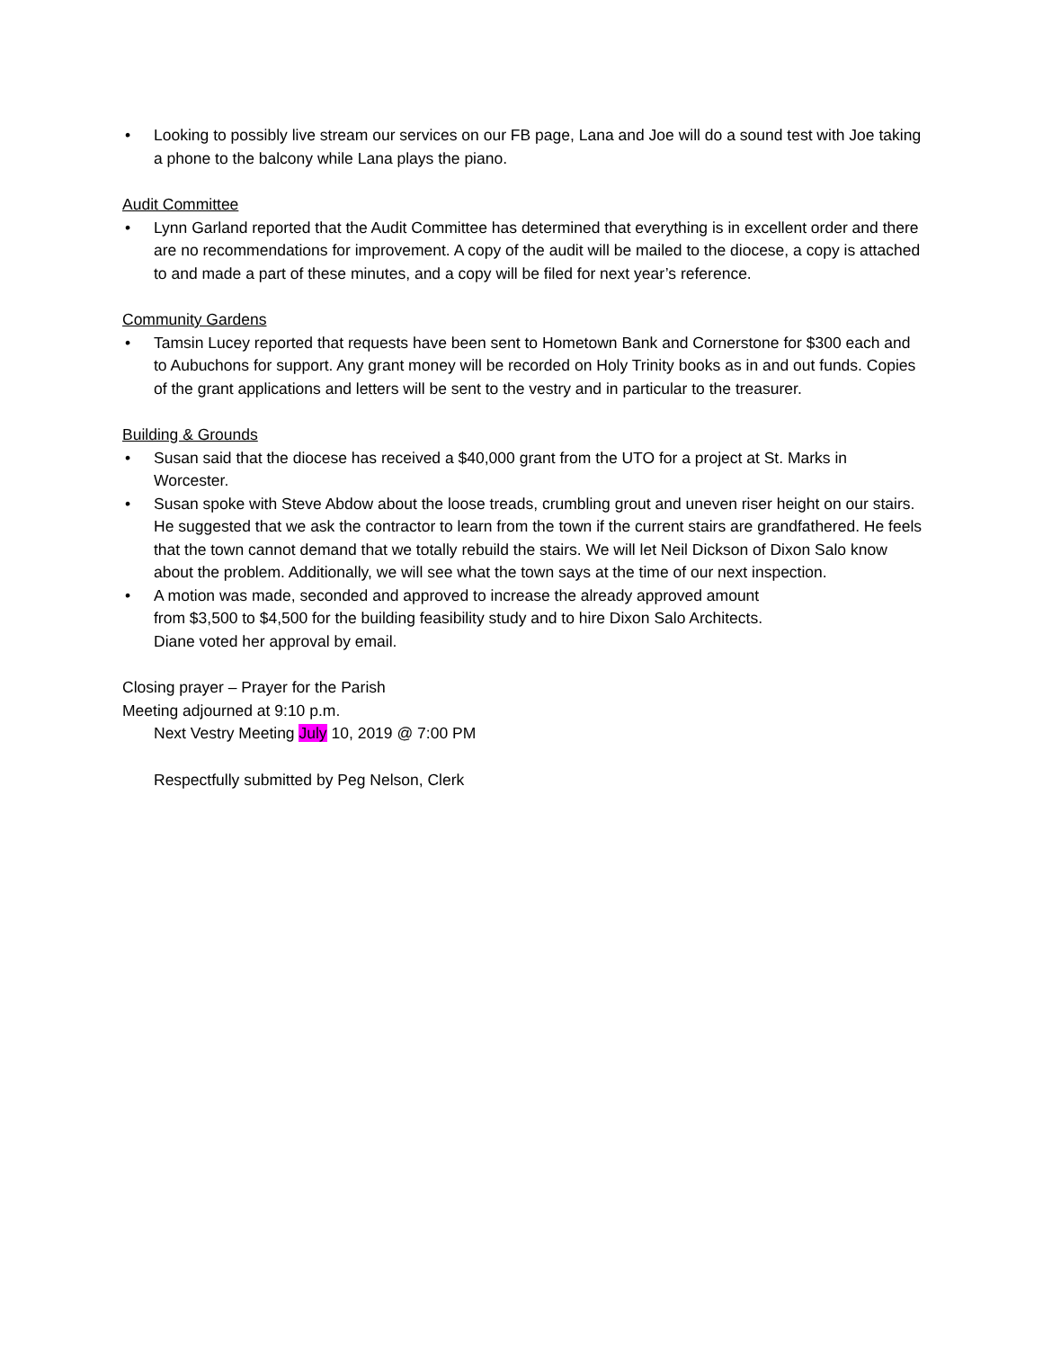• Looking to possibly live stream our services on our FB page, Lana and Joe will do a sound test with Joe taking a phone to the balcony while Lana plays the piano.
Audit Committee
• Lynn Garland reported that the Audit Committee has determined that everything is in excellent order and there are no recommendations for improvement. A copy of the audit will be mailed to the diocese, a copy is attached to and made a part of these minutes, and a copy will be filed for next year’s reference.
Community Gardens
• Tamsin Lucey reported that requests have been sent to Hometown Bank and Cornerstone for $300 each and to Aubuchons for support. Any grant money will be recorded on Holy Trinity books as in and out funds. Copies of the grant applications and letters will be sent to the vestry and in particular to the treasurer.
Building & Grounds
• Susan said that the diocese has received a $40,000 grant from the UTO for a project at St. Marks in Worcester.
• Susan spoke with Steve Abdow about the loose treads, crumbling grout and uneven riser height on our stairs. He suggested that we ask the contractor to learn from the town if the current stairs are grandfathered. He feels that the town cannot demand that we totally rebuild the stairs. We will let Neil Dickson of Dixon Salo know about the problem. Additionally, we will see what the town says at the time of our next inspection.
• A motion was made, seconded and approved to increase the already approved amount from $3,500 to $4,500 for the building feasibility study and to hire Dixon Salo Architects. Diane voted her approval by email.
Closing prayer – Prayer for the Parish
Meeting adjourned at 9:10 p.m.
Next Vestry Meeting July 10, 2019 @ 7:00 PM
Respectfully submitted by Peg Nelson, Clerk